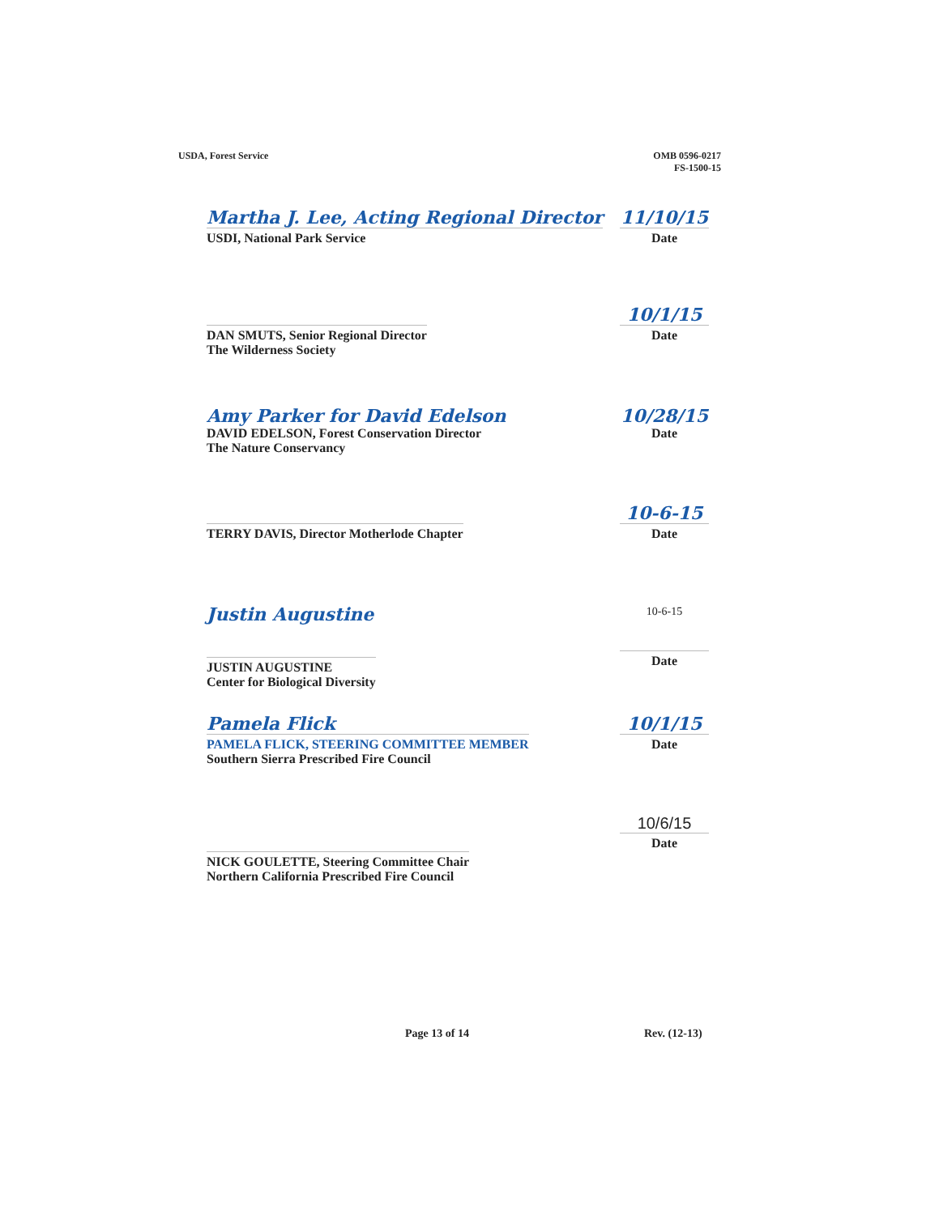USDA, Forest Service OMB 0596-0217
FS-1500-15
Martha J. Lee, Acting Regional Director
USDI, National Park Service
11/10/15
Date
DAN SMUTS, Senior Regional Director
The Wilderness Society
10/1/15
Date
Amy Parker for David Edelson
DAVID EDELSON, Forest Conservation Director
The Nature Conservancy
10/28/15
Date
TERRY DAVIS, Director Motherlode Chapter
10-6-15
Date
Justin Augustine
JUSTIN AUGUSTINE
Center for Biological Diversity
10-6-15
Date
Pamela Flick
PAMELA FLICK, STEERING COMMITTEE MEMBER
Southern Sierra Prescribed Fire Council
10/1/15
Date
NICK GOULETTE, Steering Committee Chair
Northern California Prescribed Fire Council
10/6/15
Date
Page 13 of 14 Rev. (12-13)